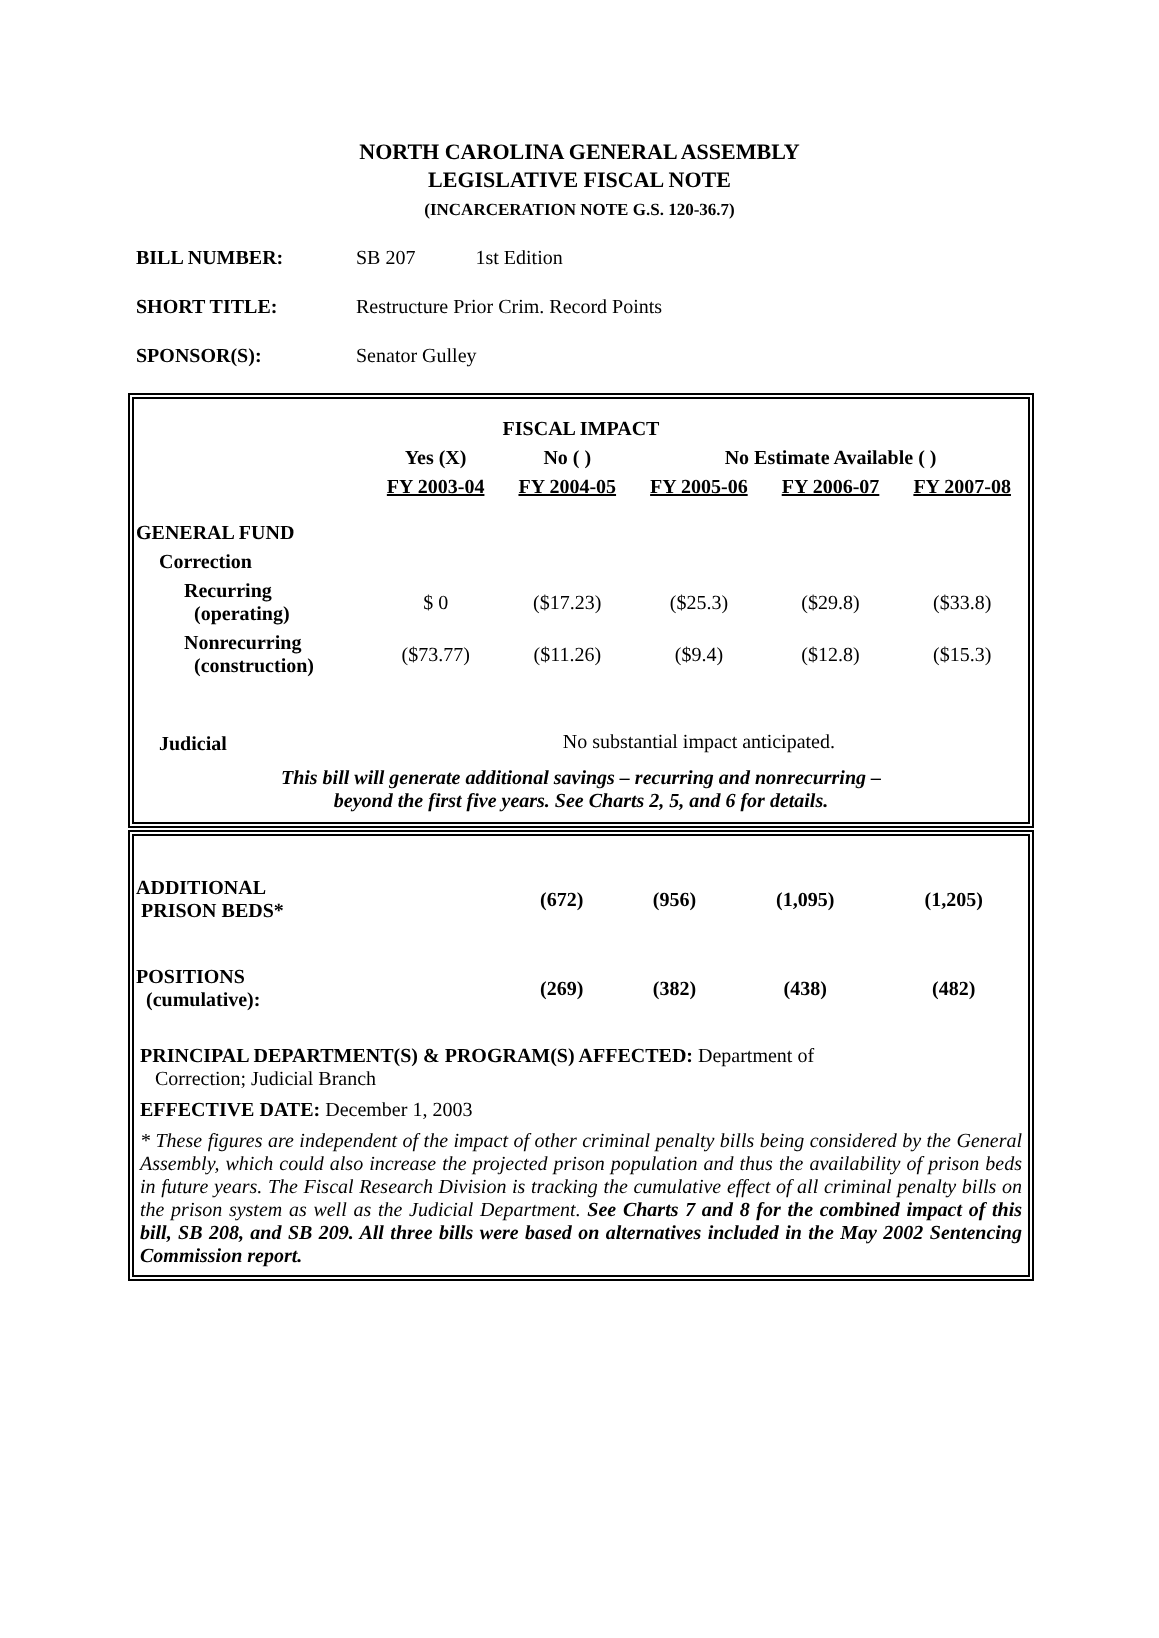NORTH CAROLINA GENERAL ASSEMBLY
LEGISLATIVE FISCAL NOTE
(INCARCERATION NOTE G.S. 120-36.7)
BILL NUMBER: SB 207 1st Edition
SHORT TITLE: Restructure Prior Crim. Record Points
SPONSOR(S): Senator Gulley
| FISCAL IMPACT | | | | | |
| --- | --- | --- | --- | --- | --- |
| | Yes (X) | No ( ) | No Estimate Available ( ) | | |
| | FY 2003-04 | FY 2004-05 | FY 2005-06 | FY 2006-07 | FY 2007-08 |
| GENERAL FUND | | | | | |
| Correction | | | | | |
| Recurring (operating) | $ 0 | ($17.23) | ($25.3) | ($29.8) | ($33.8) |
| Nonrecurring (construction) | ($73.77) | ($11.26) | ($9.4) | ($12.8) | ($15.3) |
| Judicial | No substantial impact anticipated. | | | | |
This bill will generate additional savings – recurring and nonrecurring –
beyond the first five years. See Charts 2, 5, and 6 for details.
| ADDITIONAL PRISON BEDS* | | (672) | (956) | (1,095) | (1,205) |
| POSITIONS (cumulative): | | (269) | (382) | (438) | (482) |
PRINCIPAL DEPARTMENT(S) & PROGRAM(S) AFFECTED: Department of
Correction; Judicial Branch
EFFECTIVE DATE: December 1, 2003
* These figures are independent of the impact of other criminal penalty bills being considered by the General Assembly, which could also increase the projected prison population and thus the availability of prison beds in future years. The Fiscal Research Division is tracking the cumulative effect of all criminal penalty bills on the prison system as well as the Judicial Department. See Charts 7 and 8 for the combined impact of this bill, SB 208, and SB 209. All three bills were based on alternatives included in the May 2002 Sentencing Commission report.